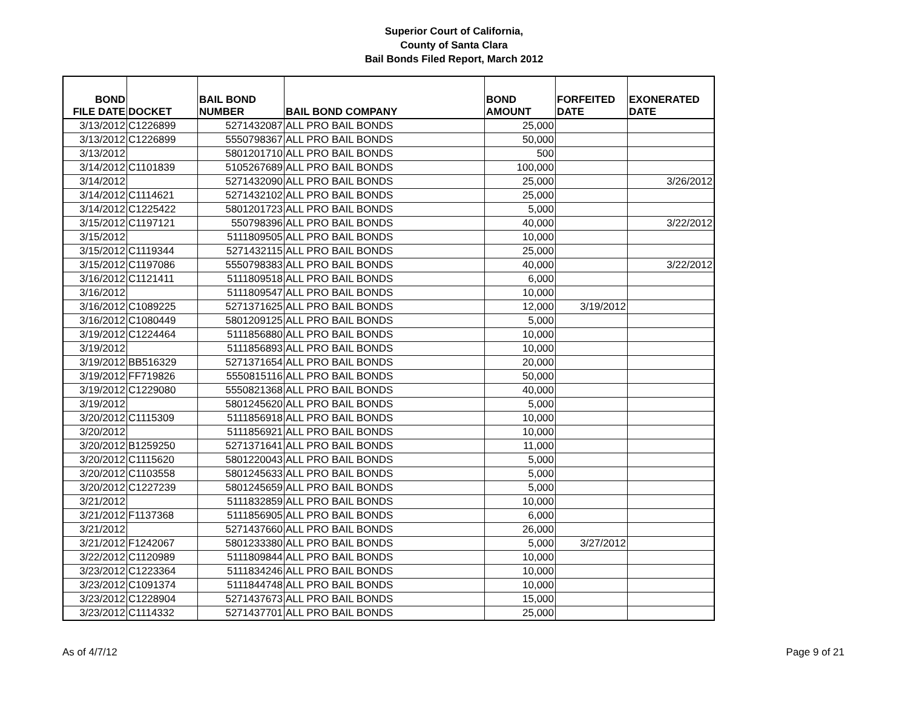Superior Court of California,
County of Santa Clara
Bail Bonds Filed Report, March 2012
| BOND FILE DATE | DOCKET | BAIL BOND NUMBER | BAIL BOND COMPANY | BOND AMOUNT | FORFEITED DATE | EXONERATED DATE |
| --- | --- | --- | --- | --- | --- | --- |
| 3/13/2012 | C1226899 | 5271432087 | ALL PRO BAIL BONDS | 25,000 | | |
| 3/13/2012 | C1226899 | 5550798367 | ALL PRO BAIL BONDS | 50,000 | | |
| 3/13/2012 | | 5801201710 | ALL PRO BAIL BONDS | 500 | | |
| 3/14/2012 | C1101839 | 5105267689 | ALL PRO BAIL BONDS | 100,000 | | |
| 3/14/2012 | | 5271432090 | ALL PRO BAIL BONDS | 25,000 | | 3/26/2012 |
| 3/14/2012 | C1114621 | 5271432102 | ALL PRO BAIL BONDS | 25,000 | | |
| 3/14/2012 | C1225422 | 5801201723 | ALL PRO BAIL BONDS | 5,000 | | |
| 3/15/2012 | C1197121 | 550798396 | ALL PRO BAIL BONDS | 40,000 | | 3/22/2012 |
| 3/15/2012 | | 5111809505 | ALL PRO BAIL BONDS | 10,000 | | |
| 3/15/2012 | C1119344 | 5271432115 | ALL PRO BAIL BONDS | 25,000 | | |
| 3/15/2012 | C1197086 | 5550798383 | ALL PRO BAIL BONDS | 40,000 | | 3/22/2012 |
| 3/16/2012 | C1121411 | 5111809518 | ALL PRO BAIL BONDS | 6,000 | | |
| 3/16/2012 | | 5111809547 | ALL PRO BAIL BONDS | 10,000 | | |
| 3/16/2012 | C1089225 | 5271371625 | ALL PRO BAIL BONDS | 12,000 | 3/19/2012 | |
| 3/16/2012 | C1080449 | 5801209125 | ALL PRO BAIL BONDS | 5,000 | | |
| 3/19/2012 | C1224464 | 5111856880 | ALL PRO BAIL BONDS | 10,000 | | |
| 3/19/2012 | | 5111856893 | ALL PRO BAIL BONDS | 10,000 | | |
| 3/19/2012 | BB516329 | 5271371654 | ALL PRO BAIL BONDS | 20,000 | | |
| 3/19/2012 | FF719826 | 5550815116 | ALL PRO BAIL BONDS | 50,000 | | |
| 3/19/2012 | C1229080 | 5550821368 | ALL PRO BAIL BONDS | 40,000 | | |
| 3/19/2012 | | 5801245620 | ALL PRO BAIL BONDS | 5,000 | | |
| 3/20/2012 | C1115309 | 5111856918 | ALL PRO BAIL BONDS | 10,000 | | |
| 3/20/2012 | | 5111856921 | ALL PRO BAIL BONDS | 10,000 | | |
| 3/20/2012 | B1259250 | 5271371641 | ALL PRO BAIL BONDS | 11,000 | | |
| 3/20/2012 | C1115620 | 5801220043 | ALL PRO BAIL BONDS | 5,000 | | |
| 3/20/2012 | C1103558 | 5801245633 | ALL PRO BAIL BONDS | 5,000 | | |
| 3/20/2012 | C1227239 | 5801245659 | ALL PRO BAIL BONDS | 5,000 | | |
| 3/21/2012 | | 5111832859 | ALL PRO BAIL BONDS | 10,000 | | |
| 3/21/2012 | F1137368 | 5111856905 | ALL PRO BAIL BONDS | 6,000 | | |
| 3/21/2012 | | 5271437660 | ALL PRO BAIL BONDS | 26,000 | | |
| 3/21/2012 | F1242067 | 5801233380 | ALL PRO BAIL BONDS | 5,000 | 3/27/2012 | |
| 3/22/2012 | C1120989 | 5111809844 | ALL PRO BAIL BONDS | 10,000 | | |
| 3/23/2012 | C1223364 | 5111834246 | ALL PRO BAIL BONDS | 10,000 | | |
| 3/23/2012 | C1091374 | 5111844748 | ALL PRO BAIL BONDS | 10,000 | | |
| 3/23/2012 | C1228904 | 5271437673 | ALL PRO BAIL BONDS | 15,000 | | |
| 3/23/2012 | C1114332 | 5271437701 | ALL PRO BAIL BONDS | 25,000 | | |
As of 4/7/12 Page 9 of 21